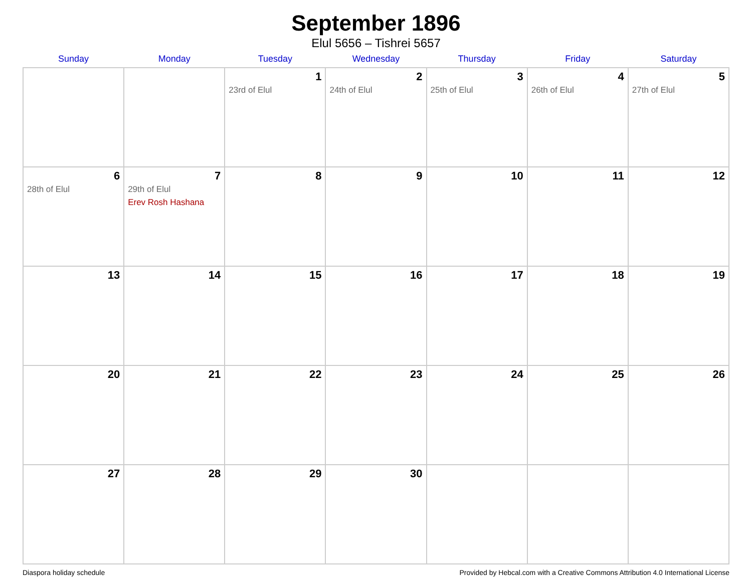September 1896
Elul 5656 – Tishrei 5657
| Sunday | Monday | Tuesday | Wednesday | Thursday | Friday | Saturday |
| --- | --- | --- | --- | --- | --- | --- |
| | | 1 23rd of Elul | 2 24th of Elul | 3 25th of Elul | 4 26th of Elul | 5 27th of Elul |
| 6 28th of Elul | 7 29th of Elul Erev Rosh Hashana | 8 | 9 | 10 | 11 | 12 |
| 13 | 14 | 15 | 16 | 17 | 18 | 19 |
| 20 | 21 | 22 | 23 | 24 | 25 | 26 |
| 27 | 28 | 29 | 30 | | | |
Diaspora holiday schedule Provided by Hebcal.com with a Creative Commons Attribution 4.0 International License